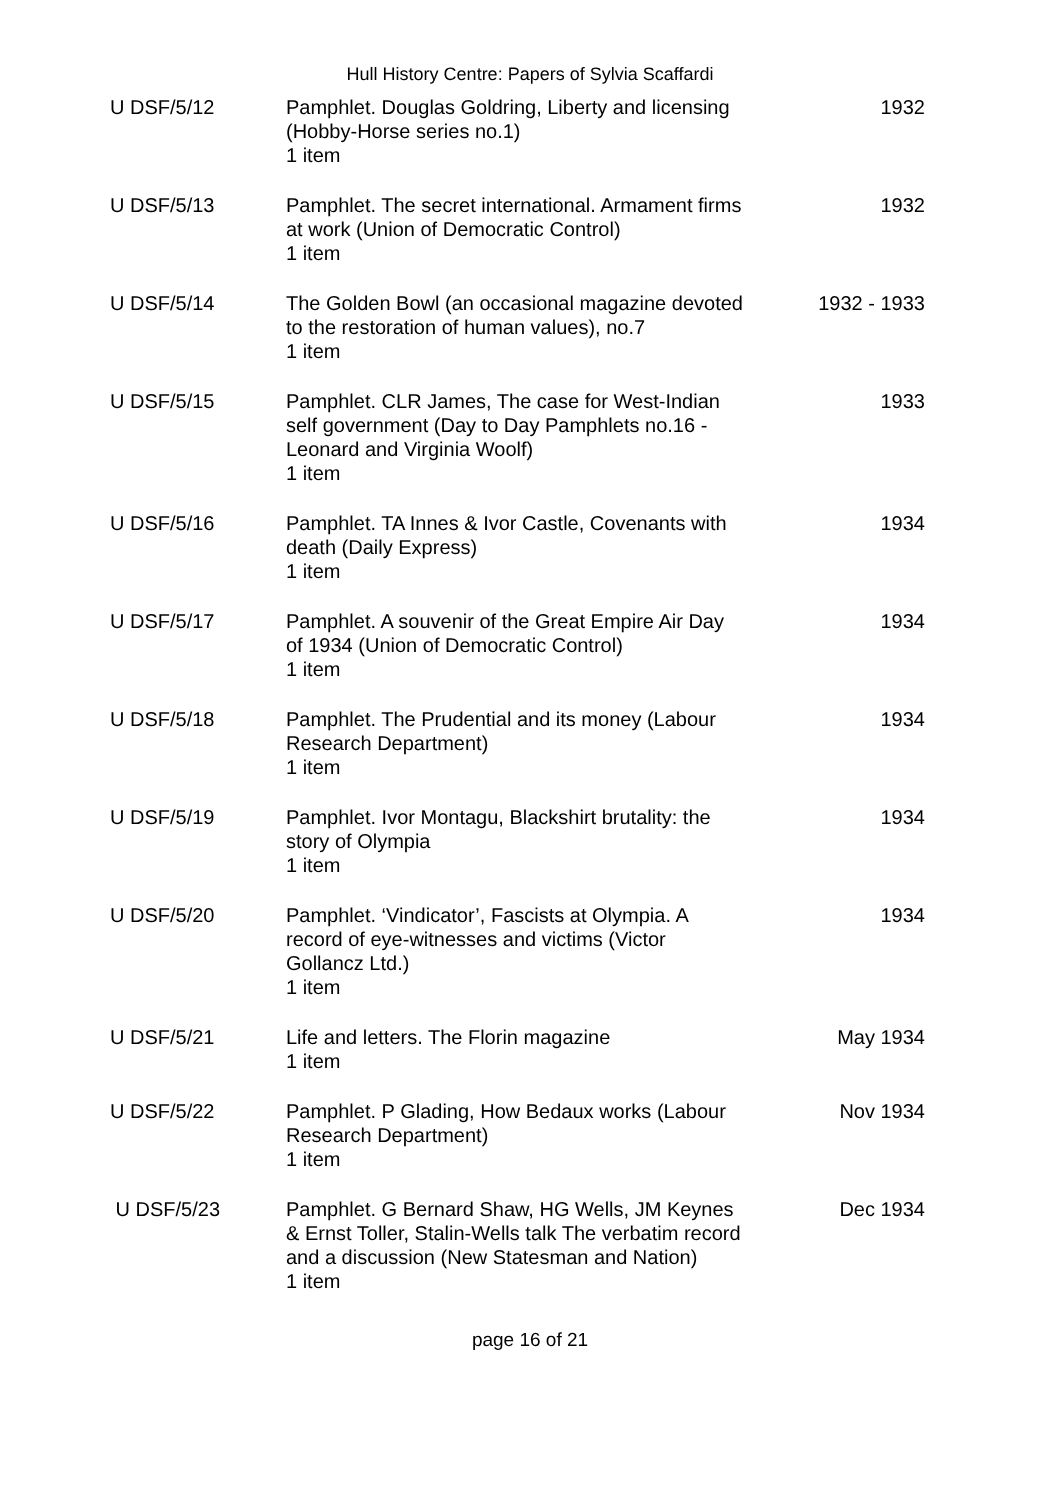Hull History Centre: Papers of Sylvia Scaffardi
| U DSF/5/12 | Pamphlet. Douglas Goldring, Liberty and licensing (Hobby-Horse series no.1) 1 item | 1932 |
| U DSF/5/13 | Pamphlet. The secret international. Armament firms at work (Union of Democratic Control) 1 item | 1932 |
| U DSF/5/14 | The Golden Bowl (an occasional magazine devoted to the restoration of human values), no.7 1 item | 1932 - 1933 |
| U DSF/5/15 | Pamphlet. CLR James, The case for West-Indian self government (Day to Day Pamphlets no.16 - Leonard and Virginia Woolf) 1 item | 1933 |
| U DSF/5/16 | Pamphlet. TA Innes & Ivor Castle, Covenants with death (Daily Express) 1 item | 1934 |
| U DSF/5/17 | Pamphlet. A souvenir of the Great Empire Air Day of 1934 (Union of Democratic Control) 1 item | 1934 |
| U DSF/5/18 | Pamphlet. The Prudential and its money (Labour Research Department) 1 item | 1934 |
| U DSF/5/19 | Pamphlet. Ivor Montagu, Blackshirt brutality: the story of Olympia 1 item | 1934 |
| U DSF/5/20 | Pamphlet. ‘Vindicator’, Fascists at Olympia. A record of eye-witnesses and victims (Victor Gollancz Ltd.) 1 item | 1934 |
| U DSF/5/21 | Life and letters. The Florin magazine 1 item | May 1934 |
| U DSF/5/22 | Pamphlet. P Glading, How Bedaux works (Labour Research Department) 1 item | Nov 1934 |
| U DSF/5/23 | Pamphlet. G Bernard Shaw, HG Wells, JM Keynes & Ernst Toller, Stalin-Wells talk The verbatim record and a discussion (New Statesman and Nation) 1 item | Dec 1934 |
page 16 of 21